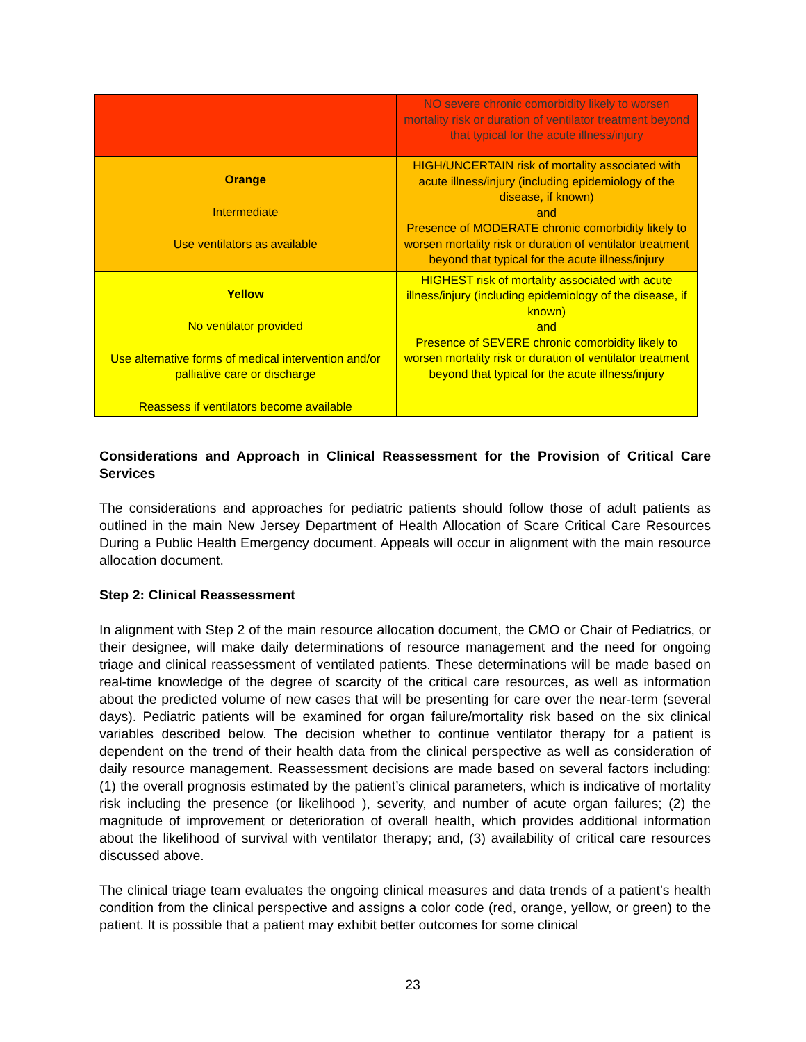| | NO severe chronic comorbidity likely to worsen mortality risk or duration of ventilator treatment beyond that typical for the acute illness/injury |
| Orange Intermediate Use ventilators as available | HIGH/UNCERTAIN risk of mortality associated with acute illness/injury (including epidemiology of the disease, if known) and Presence of MODERATE chronic comorbidity likely to worsen mortality risk or duration of ventilator treatment beyond that typical for the acute illness/injury |
| Yellow No ventilator provided Use alternative forms of medical intervention and/or palliative care or discharge Reassess if ventilators become available | HIGHEST risk of mortality associated with acute illness/injury (including epidemiology of the disease, if known) and Presence of SEVERE chronic comorbidity likely to worsen mortality risk or duration of ventilator treatment beyond that typical for the acute illness/injury |
Considerations and Approach in Clinical Reassessment for the Provision of Critical Care Services
The considerations and approaches for pediatric patients should follow those of adult patients as outlined in the main New Jersey Department of Health Allocation of Scare Critical Care Resources During a Public Health Emergency document. Appeals will occur in alignment with the main resource allocation document.
Step 2: Clinical Reassessment
In alignment with Step 2 of the main resource allocation document, the CMO or Chair of Pediatrics, or their designee, will make daily determinations of resource management and the need for ongoing triage and clinical reassessment of ventilated patients. These determinations will be made based on real-time knowledge of the degree of scarcity of the critical care resources, as well as information about the predicted volume of new cases that will be presenting for care over the near-term (several days). Pediatric patients will be examined for organ failure/mortality risk based on the six clinical variables described below. The decision whether to continue ventilator therapy for a patient is dependent on the trend of their health data from the clinical perspective as well as consideration of daily resource management. Reassessment decisions are made based on several factors including: (1) the overall prognosis estimated by the patient’s clinical parameters, which is indicative of mortality risk including the presence (or likelihood ), severity, and number of acute organ failures; (2) the magnitude of improvement or deterioration of overall health, which provides additional information about the likelihood of survival with ventilator therapy; and, (3) availability of critical care resources discussed above.
The clinical triage team evaluates the ongoing clinical measures and data trends of a patient’s health condition from the clinical perspective and assigns a color code (red, orange, yellow, or green) to the patient. It is possible that a patient may exhibit better outcomes for some clinical
23